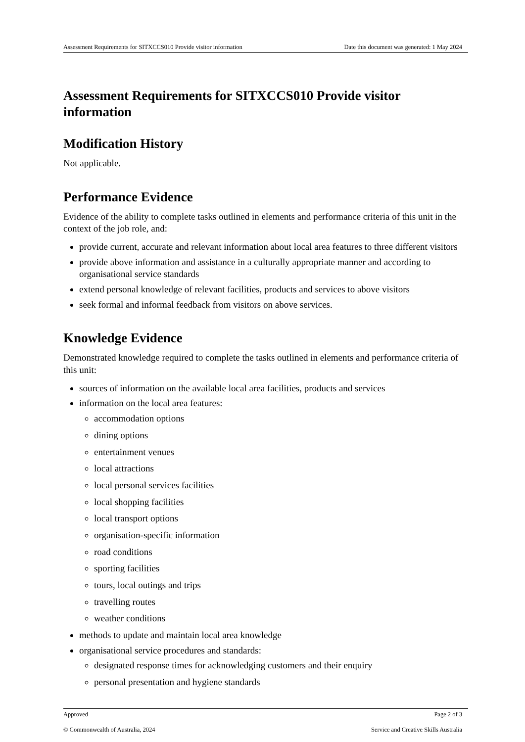Assessment Requirements for SITXCCS010 Provide visitor information Date this document was generated: 1 May 2024
Assessment Requirements for SITXCCS010 Provide visitor information
Modification History
Not applicable.
Performance Evidence
Evidence of the ability to complete tasks outlined in elements and performance criteria of this unit in the context of the job role, and:
provide current, accurate and relevant information about local area features to three different visitors
provide above information and assistance in a culturally appropriate manner and according to organisational service standards
extend personal knowledge of relevant facilities, products and services to above visitors
seek formal and informal feedback from visitors on above services.
Knowledge Evidence
Demonstrated knowledge required to complete the tasks outlined in elements and performance criteria of this unit:
sources of information on the available local area facilities, products and services
information on the local area features:
accommodation options
dining options
entertainment venues
local attractions
local personal services facilities
local shopping facilities
local transport options
organisation-specific information
road conditions
sporting facilities
tours, local outings and trips
travelling routes
weather conditions
methods to update and maintain local area knowledge
organisational service procedures and standards:
designated response times for acknowledging customers and their enquiry
personal presentation and hygiene standards
Approved Page 2 of 3
© Commonwealth of Australia, 2024 Service and Creative Skills Australia